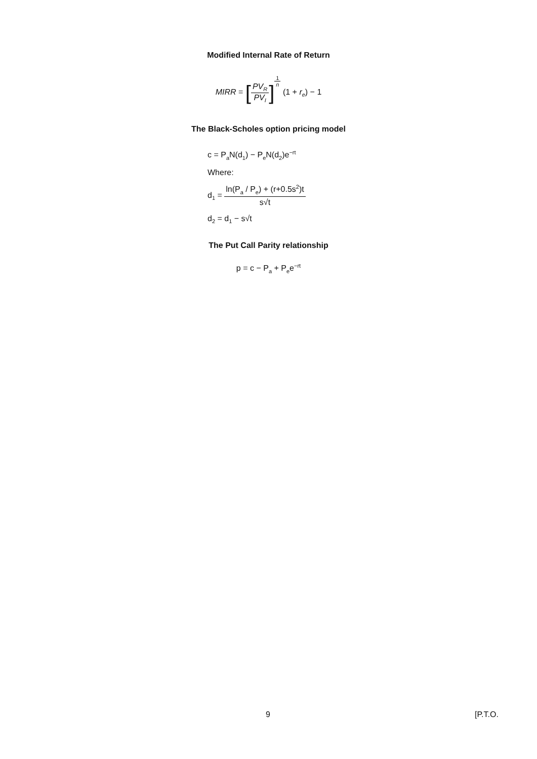Modified Internal Rate of Return
MIRR = [PV<sub>R</sub> PV<sub>I</sub>]<sup>1 n</sup> (1 + r<sub>e</sub>) − 1
The Black-Scholes option pricing model
c = P<sub>a</sub>N(d<sub>1</sub>) − P<sub>e</sub>N(d<sub>2</sub>)e<sup>−rt</sup>
Where:
d<sub>1</sub> = ln(P<sub>a</sub> / P<sub>e</sub>) + (r+0.5s<sup>2</sup>)t s√t
d<sub>2</sub> = d<sub>1</sub> − s√t
The Put Call Parity relationship
p = c − P<sub>a</sub> + P<sub>e</sub>e<sup>−rt</sup>
9 [P.T.O.